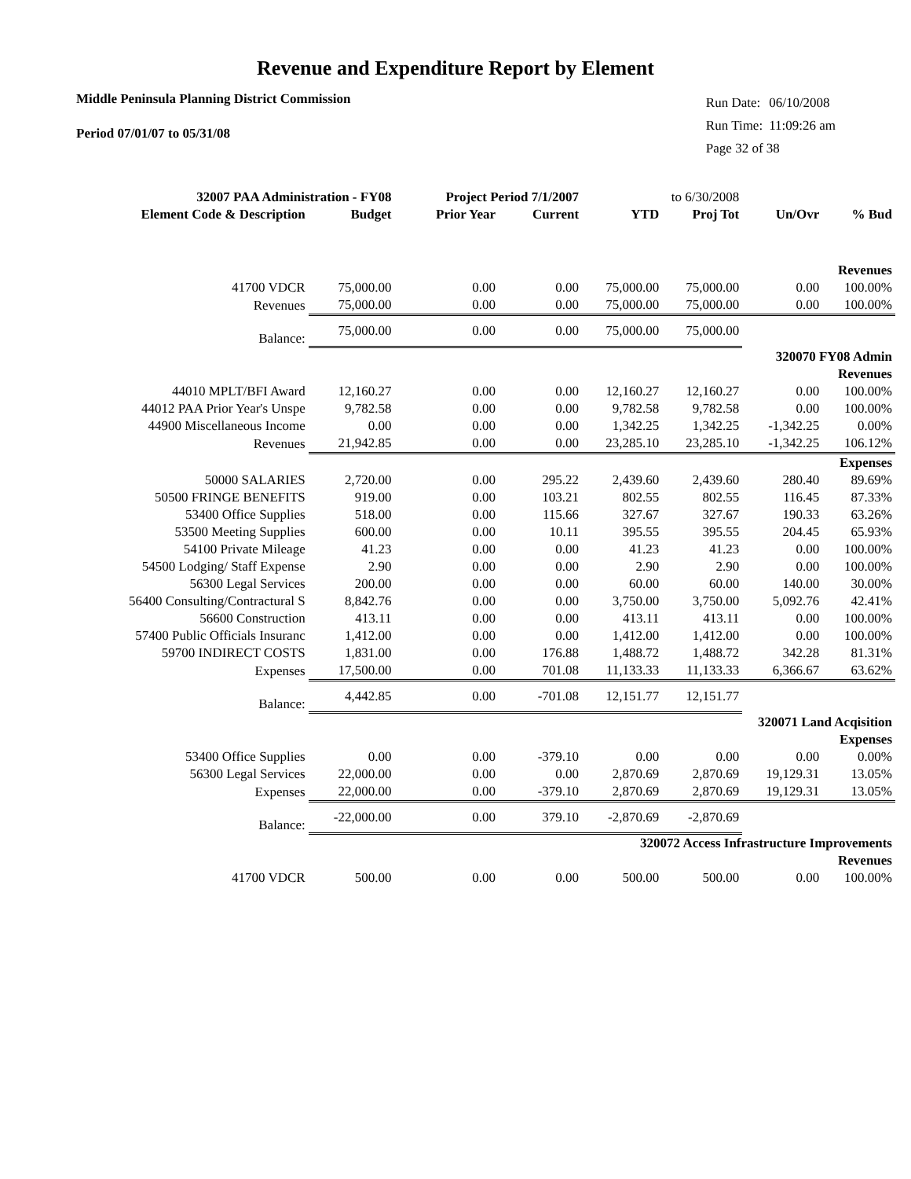Revenue and Expenditure Report by Element
Middle Peninsula Planning District Commission
Period 07/01/07 to 05/31/08
| Run Date: | 06/10/2008 |
| Run Time: | 11:09:26 am |
| Page 32 of 38 | |
| 32007 PAA Administration - FY08 | | Project Period 7/1/2007 | | to 6/30/2008 | | | |
| Element Code & Description | Budget | Prior Year | Current | YTD | Proj Tot | Un/Ovr | % Bud |
| Revenues | | | | | | | |
| 41700 VDCR | 75,000.00 | 0.00 | 0.00 | 75,000.00 | 75,000.00 | 0.00 | 100.00% |
| Revenues | 75,000.00 | 0.00 | 0.00 | 75,000.00 | 75,000.00 | 0.00 | 100.00% |
| Balance: | 75,000.00 | 0.00 | 0.00 | 75,000.00 | 75,000.00 | | |
| 320070 FY08 Admin | | | | | | | |
| Revenues | | | | | | | |
| 44010 MPLT/BFI Award | 12,160.27 | 0.00 | 0.00 | 12,160.27 | 12,160.27 | 0.00 | 100.00% |
| 44012 PAA Prior Year's Unspe | 9,782.58 | 0.00 | 0.00 | 9,782.58 | 9,782.58 | 0.00 | 100.00% |
| 44900 Miscellaneous Income | 0.00 | 0.00 | 0.00 | 1,342.25 | 1,342.25 | -1,342.25 | 0.00% |
| Revenues | 21,942.85 | 0.00 | 0.00 | 23,285.10 | 23,285.10 | -1,342.25 | 106.12% |
| Expenses | | | | | | | |
| 50000 SALARIES | 2,720.00 | 0.00 | 295.22 | 2,439.60 | 2,439.60 | 280.40 | 89.69% |
| 50500 FRINGE BENEFITS | 919.00 | 0.00 | 103.21 | 802.55 | 802.55 | 116.45 | 87.33% |
| 53400 Office Supplies | 518.00 | 0.00 | 115.66 | 327.67 | 327.67 | 190.33 | 63.26% |
| 53500 Meeting Supplies | 600.00 | 0.00 | 10.11 | 395.55 | 395.55 | 204.45 | 65.93% |
| 54100 Private Mileage | 41.23 | 0.00 | 0.00 | 41.23 | 41.23 | 0.00 | 100.00% |
| 54500 Lodging/ Staff Expense | 2.90 | 0.00 | 0.00 | 2.90 | 2.90 | 0.00 | 100.00% |
| 56300 Legal Services | 200.00 | 0.00 | 0.00 | 60.00 | 60.00 | 140.00 | 30.00% |
| 56400 Consulting/Contractural S | 8,842.76 | 0.00 | 0.00 | 3,750.00 | 3,750.00 | 5,092.76 | 42.41% |
| 56600 Construction | 413.11 | 0.00 | 0.00 | 413.11 | 413.11 | 0.00 | 100.00% |
| 57400 Public Officials Insuranc | 1,412.00 | 0.00 | 0.00 | 1,412.00 | 1,412.00 | 0.00 | 100.00% |
| 59700 INDIRECT COSTS | 1,831.00 | 0.00 | 176.88 | 1,488.72 | 1,488.72 | 342.28 | 81.31% |
| Expenses | 17,500.00 | 0.00 | 701.08 | 11,133.33 | 11,133.33 | 6,366.67 | 63.62% |
| Balance: | 4,442.85 | 0.00 | -701.08 | 12,151.77 | 12,151.77 | | |
| 320071 Land Acqisition | | | | | | | |
| Expenses | | | | | | | |
| 53400 Office Supplies | 0.00 | 0.00 | -379.10 | 0.00 | 0.00 | 0.00 | 0.00% |
| 56300 Legal Services | 22,000.00 | 0.00 | 0.00 | 2,870.69 | 2,870.69 | 19,129.31 | 13.05% |
| Expenses | 22,000.00 | 0.00 | -379.10 | 2,870.69 | 2,870.69 | 19,129.31 | 13.05% |
| Balance: | -22,000.00 | 0.00 | 379.10 | -2,870.69 | -2,870.69 | | |
| 320072 Access Infrastructure Improvements | | | | | | | |
| Revenues | | | | | | | |
| 41700 VDCR | 500.00 | 0.00 | 0.00 | 500.00 | 500.00 | 0.00 | 100.00% |